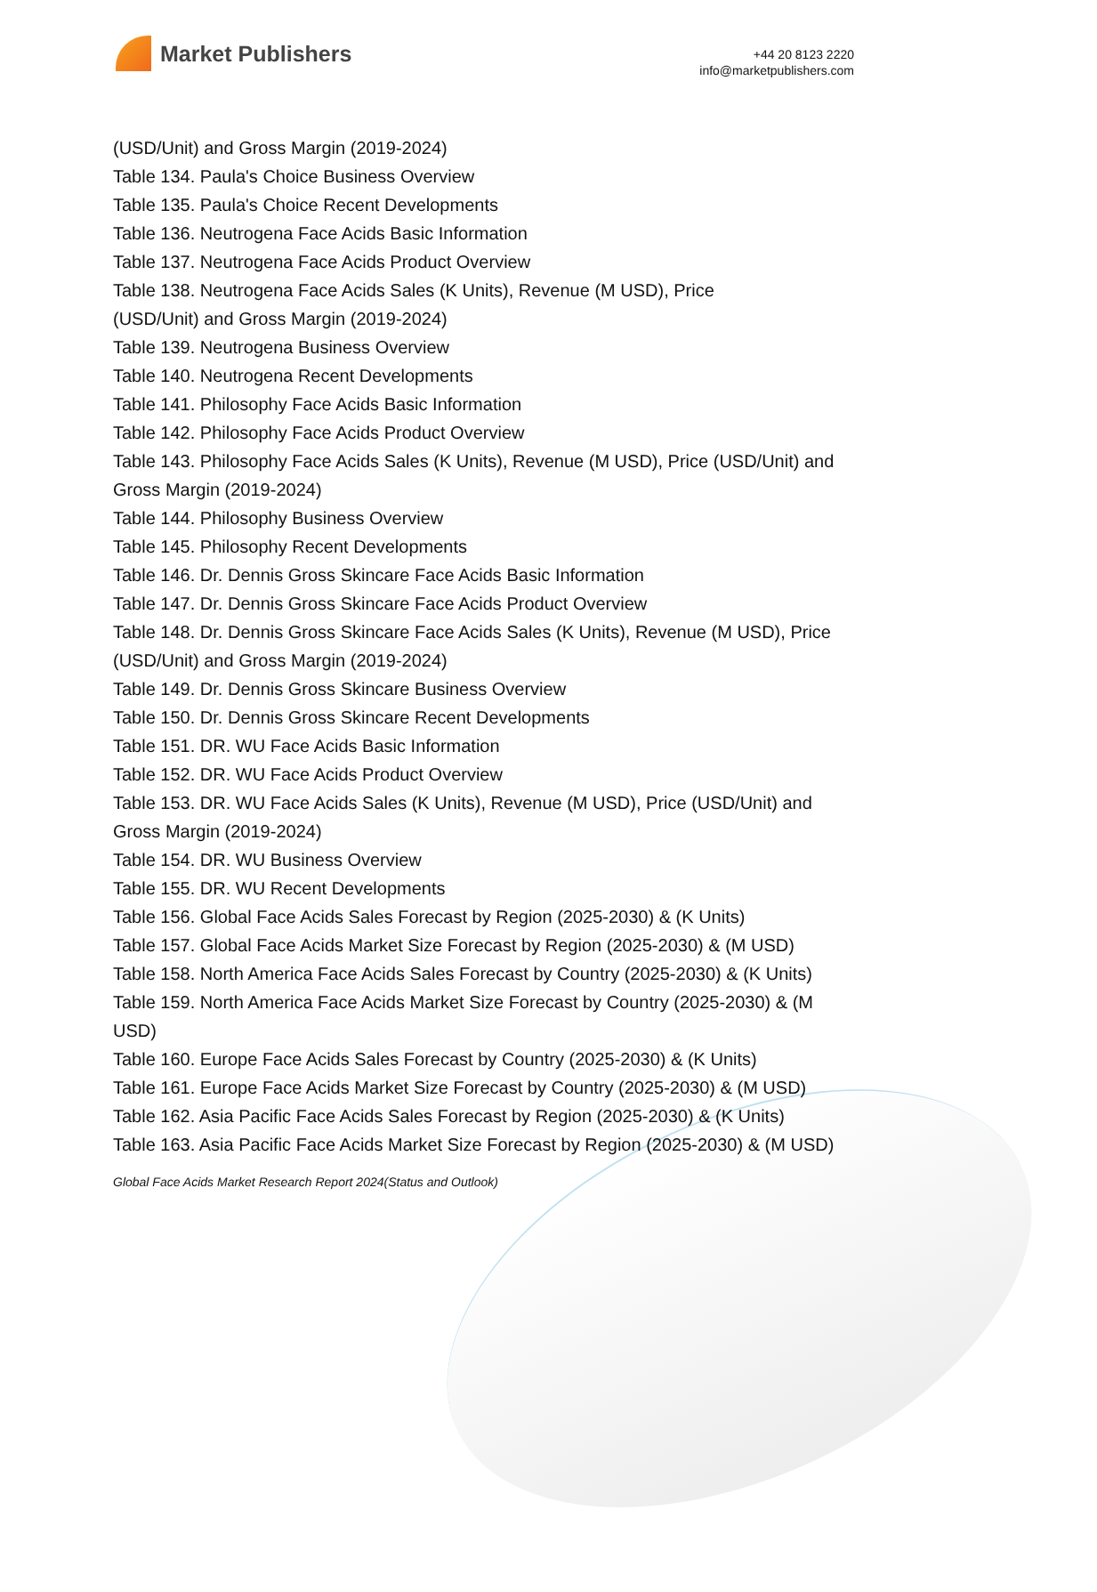Market Publishers
+44 20 8123 2220
info@marketpublishers.com
(USD/Unit) and Gross Margin (2019-2024)
Table 134. Paula's Choice Business Overview
Table 135. Paula's Choice Recent Developments
Table 136. Neutrogena Face Acids Basic Information
Table 137. Neutrogena Face Acids Product Overview
Table 138. Neutrogena Face Acids Sales (K Units), Revenue (M USD), Price
(USD/Unit) and Gross Margin (2019-2024)
Table 139. Neutrogena Business Overview
Table 140. Neutrogena Recent Developments
Table 141. Philosophy Face Acids Basic Information
Table 142. Philosophy Face Acids Product Overview
Table 143. Philosophy Face Acids Sales (K Units), Revenue (M USD), Price (USD/Unit) and Gross Margin (2019-2024)
Table 144. Philosophy Business Overview
Table 145. Philosophy Recent Developments
Table 146. Dr. Dennis Gross Skincare Face Acids Basic Information
Table 147. Dr. Dennis Gross Skincare Face Acids Product Overview
Table 148. Dr. Dennis Gross Skincare Face Acids Sales (K Units), Revenue (M USD), Price (USD/Unit) and Gross Margin (2019-2024)
Table 149. Dr. Dennis Gross Skincare Business Overview
Table 150. Dr. Dennis Gross Skincare Recent Developments
Table 151. DR. WU Face Acids Basic Information
Table 152. DR. WU Face Acids Product Overview
Table 153. DR. WU Face Acids Sales (K Units), Revenue (M USD), Price (USD/Unit) and Gross Margin (2019-2024)
Table 154. DR. WU Business Overview
Table 155. DR. WU Recent Developments
Table 156. Global Face Acids Sales Forecast by Region (2025-2030) & (K Units)
Table 157. Global Face Acids Market Size Forecast by Region (2025-2030) & (M USD)
Table 158. North America Face Acids Sales Forecast by Country (2025-2030) & (K Units)
Table 159. North America Face Acids Market Size Forecast by Country (2025-2030) & (M USD)
Table 160. Europe Face Acids Sales Forecast by Country (2025-2030) & (K Units)
Table 161. Europe Face Acids Market Size Forecast by Country (2025-2030) & (M USD)
Table 162. Asia Pacific Face Acids Sales Forecast by Region (2025-2030) & (K Units)
Table 163. Asia Pacific Face Acids Market Size Forecast by Region (2025-2030) & (M USD)
Global Face Acids Market Research Report 2024(Status and Outlook)